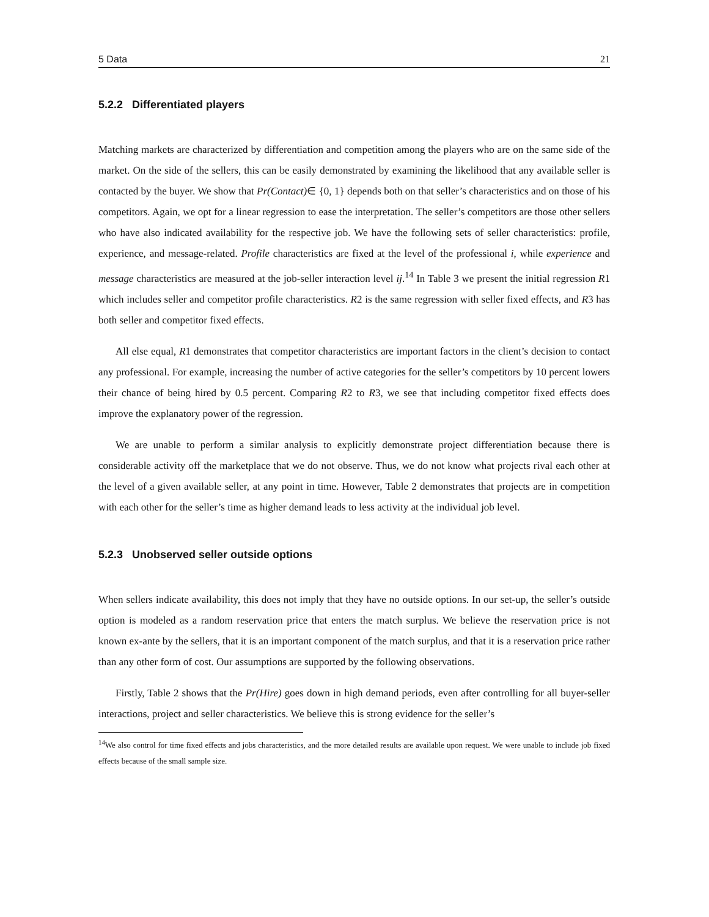5 Data 21
5.2.2 Differentiated players
Matching markets are characterized by differentiation and competition among the players who are on the same side of the market. On the side of the sellers, this can be easily demonstrated by examining the likelihood that any available seller is contacted by the buyer. We show that Pr(Contact)∈ {0, 1} depends both on that seller’s characteristics and on those of his competitors. Again, we opt for a linear regression to ease the interpretation. The seller’s competitors are those other sellers who have also indicated availability for the respective job. We have the following sets of seller characteristics: profile, experience, and message-related. Profile characteristics are fixed at the level of the professional i, while experience and message characteristics are measured at the job-seller interaction level ij.<sup>14</sup> In Table 3 we present the initial regression R1 which includes seller and competitor profile characteristics. R2 is the same regression with seller fixed effects, and R3 has both seller and competitor fixed effects.
All else equal, R1 demonstrates that competitor characteristics are important factors in the client’s decision to contact any professional. For example, increasing the number of active categories for the seller’s competitors by 10 percent lowers their chance of being hired by 0.5 percent. Comparing R2 to R3, we see that including competitor fixed effects does improve the explanatory power of the regression.
We are unable to perform a similar analysis to explicitly demonstrate project differentiation because there is considerable activity off the marketplace that we do not observe. Thus, we do not know what projects rival each other at the level of a given available seller, at any point in time. However, Table 2 demonstrates that projects are in competition with each other for the seller’s time as higher demand leads to less activity at the individual job level.
5.2.3 Unobserved seller outside options
When sellers indicate availability, this does not imply that they have no outside options. In our set-up, the seller’s outside option is modeled as a random reservation price that enters the match surplus. We believe the reservation price is not known ex-ante by the sellers, that it is an important component of the match surplus, and that it is a reservation price rather than any other form of cost. Our assumptions are supported by the following observations.
Firstly, Table 2 shows that the Pr(Hire) goes down in high demand periods, even after controlling for all buyer-seller interactions, project and seller characteristics. We believe this is strong evidence for the seller’s
<sup>14</sup> We also control for time fixed effects and jobs characteristics, and the more detailed results are available upon request. We were unable to include job fixed effects because of the small sample size.